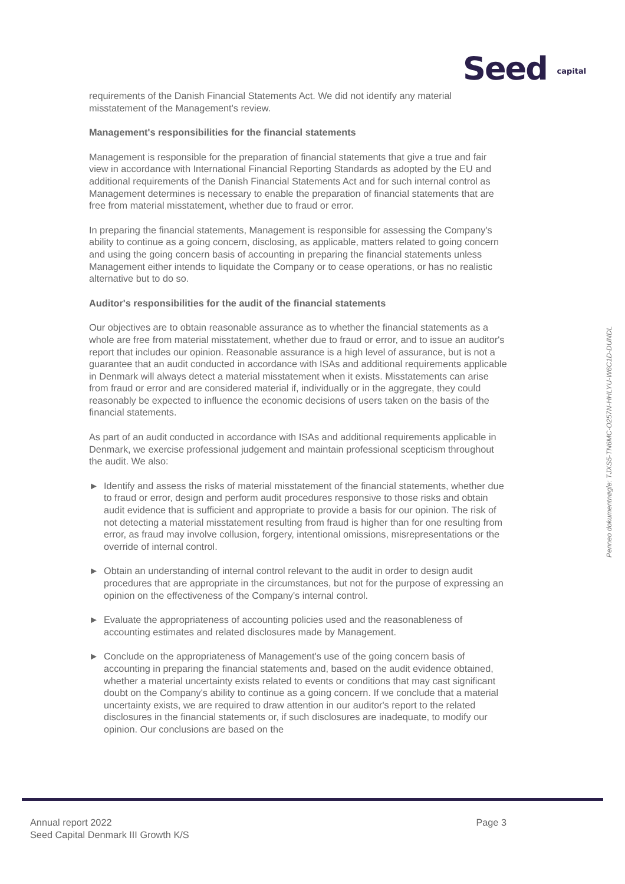Seed capital
requirements of the Danish Financial Statements Act. We did not identify any material misstatement of the Management's review.
Management's responsibilities for the financial statements
Management is responsible for the preparation of financial statements that give a true and fair view in accordance with International Financial Reporting Standards as adopted by the EU and additional requirements of the Danish Financial Statements Act and for such internal control as Management determines is necessary to enable the preparation of financial statements that are free from material misstatement, whether due to fraud or error.
In preparing the financial statements, Management is responsible for assessing the Company's ability to continue as a going concern, disclosing, as applicable, matters related to going concern and using the going concern basis of accounting in preparing the financial statements unless Management either intends to liquidate the Company or to cease operations, or has no realistic alternative but to do so.
Auditor's responsibilities for the audit of the financial statements
Our objectives are to obtain reasonable assurance as to whether the financial statements as a whole are free from material misstatement, whether due to fraud or error, and to issue an auditor's report that includes our opinion. Reasonable assurance is a high level of assurance, but is not a guarantee that an audit conducted in accordance with ISAs and additional requirements applicable in Denmark will always detect a material misstatement when it exists. Misstatements can arise from fraud or error and are considered material if, individually or in the aggregate, they could reasonably be expected to influence the economic decisions of users taken on the basis of the financial statements.
As part of an audit conducted in accordance with ISAs and additional requirements applicable in Denmark, we exercise professional judgement and maintain professional scepticism throughout the audit. We also:
► Identify and assess the risks of material misstatement of the financial statements, whether due to fraud or error, design and perform audit procedures responsive to those risks and obtain audit evidence that is sufficient and appropriate to provide a basis for our opinion. The risk of not detecting a material misstatement resulting from fraud is higher than for one resulting from error, as fraud may involve collusion, forgery, intentional omissions, misrepresentations or the override of internal control.
► Obtain an understanding of internal control relevant to the audit in order to design audit procedures that are appropriate in the circumstances, but not for the purpose of expressing an opinion on the effectiveness of the Company's internal control.
► Evaluate the appropriateness of accounting policies used and the reasonableness of accounting estimates and related disclosures made by Management.
► Conclude on the appropriateness of Management's use of the going concern basis of accounting in preparing the financial statements and, based on the audit evidence obtained, whether a material uncertainty exists related to events or conditions that may cast significant doubt on the Company's ability to continue as a going concern. If we conclude that a material uncertainty exists, we are required to draw attention in our auditor's report to the related disclosures in the financial statements or, if such disclosures are inadequate, to modify our opinion. Our conclusions are based on the
Penneo dokumentnøgle: TJXS5-TN6MC-O257N-HHLYU-W6C1D-DUNDL
Annual report 2022
Seed Capital Denmark III Growth K/S
Page 3